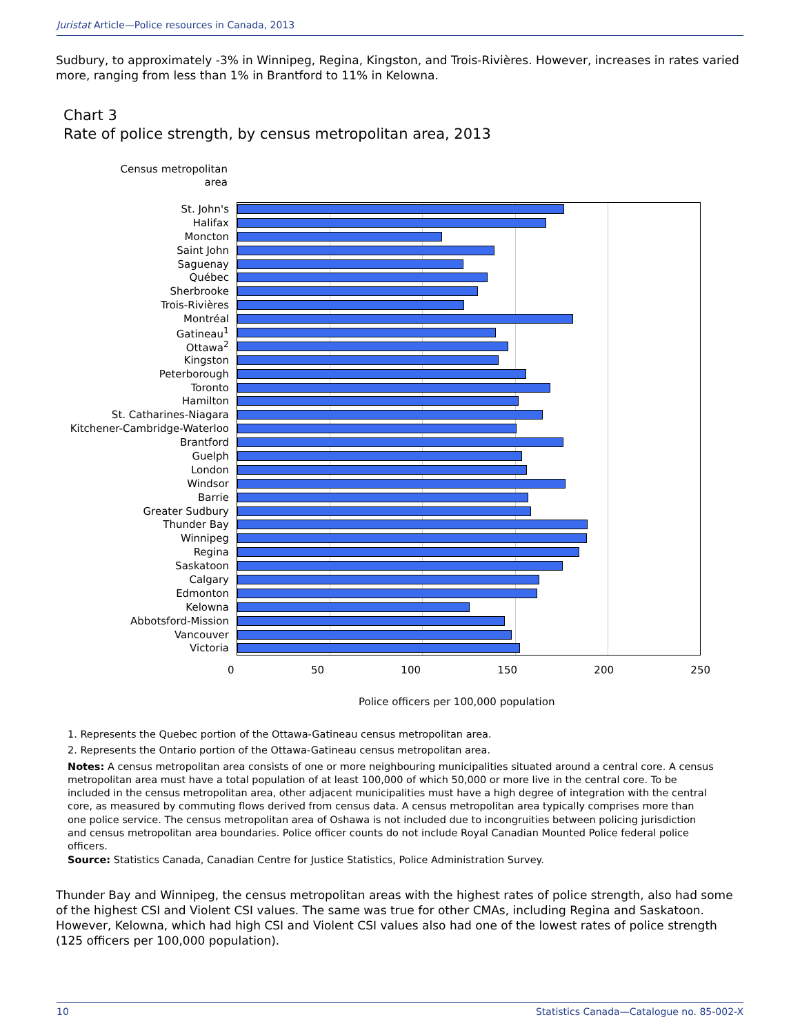Juristat Article—Police resources in Canada, 2013
Sudbury, to approximately -3% in Winnipeg, Regina, Kingston, and Trois-Rivières. However, increases in rates varied more, ranging from less than 1% in Brantford to 11% in Kelowna.
Chart 3
Rate of police strength, by census metropolitan area, 2013
Census metropolitan area
St. John's
Halifax
Moncton
Saint John
Saguenay
Québec
Sherbrooke
Trois-Rivières
Montréal
Gatineau<sup>1</sup>
Ottawa<sup>2</sup>
Kingston
Peterborough
Toronto
Hamilton
St. Catharines-Niagara
Kitchener-Cambridge-Waterloo
Brantford
Guelph
London
Windsor
Barrie
Greater Sudbury
Thunder Bay
Winnipeg
Regina
Saskatoon
Calgary
Edmonton
Kelowna
Abbotsford-Mission
Vancouver
Victoria
0 50 100 150 200 250
Police officers per 100,000 population
1. Represents the Quebec portion of the Ottawa-Gatineau census metropolitan area.
2. Represents the Ontario portion of the Ottawa-Gatineau census metropolitan area.
Notes: A census metropolitan area consists of one or more neighbouring municipalities situated around a central core. A census metropolitan area must have a total population of at least 100,000 of which 50,000 or more live in the central core. To be included in the census metropolitan area, other adjacent municipalities must have a high degree of integration with the central core, as measured by commuting flows derived from census data. A census metropolitan area typically comprises more than one police service. The census metropolitan area of Oshawa is not included due to incongruities between policing jurisdiction and census metropolitan area boundaries. Police officer counts do not include Royal Canadian Mounted Police federal police officers.
Source: Statistics Canada, Canadian Centre for Justice Statistics, Police Administration Survey.
Thunder Bay and Winnipeg, the census metropolitan areas with the highest rates of police strength, also had some of the highest CSI and Violent CSI values. The same was true for other CMAs, including Regina and Saskatoon. However, Kelowna, which had high CSI and Violent CSI values also had one of the lowest rates of police strength (125 officers per 100,000 population).
10 Statistics Canada—Catalogue no. 85-002-X